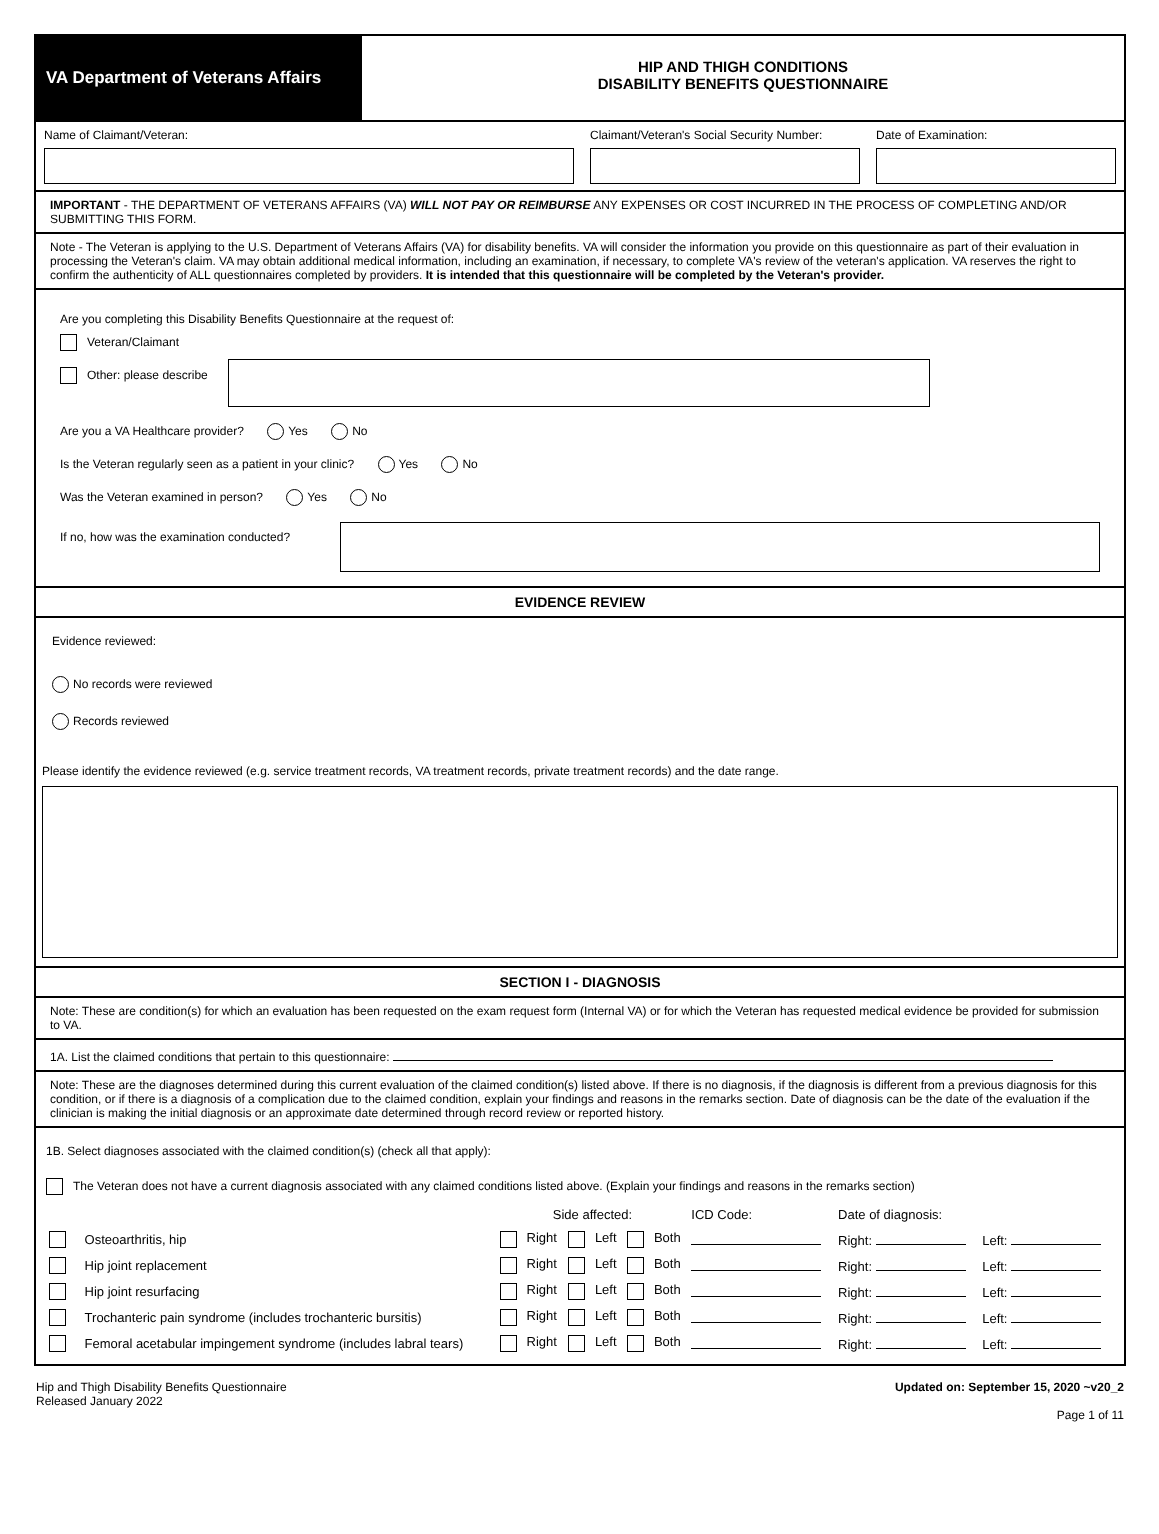VA Department of Veterans Affairs
HIP AND THIGH CONDITIONS
DISABILITY BENEFITS QUESTIONNAIRE
Name of Claimant/Veteran: Claimant/Veteran's Social Security Number:
Date of Examination:
IMPORTANT - THE DEPARTMENT OF VETERANS AFFAIRS (VA) WILL NOT PAY OR REIMBURSE ANY EXPENSES OR COST INCURRED IN THE PROCESS OF COMPLETING AND/OR SUBMITTING THIS FORM.
Note - The Veteran is applying to the U.S. Department of Veterans Affairs (VA) for disability benefits. VA will consider the information you provide on this questionnaire as part of their evaluation in processing the Veteran's claim. VA may obtain additional medical information, including an examination, if necessary, to complete VA's review of the veteran's application. VA reserves the right to confirm the authenticity of ALL questionnaires completed by providers. It is intended that this questionnaire will be completed by the Veteran's provider.
Are you completing this Disability Benefits Questionnaire at the request of:
Veteran/Claimant
Other: please describe
Are you a VA Healthcare provider? Yes No
Is the Veteran regularly seen as a patient in your clinic? Yes No
Was the Veteran examined in person? Yes No
If no, how was the examination conducted?
EVIDENCE REVIEW
Evidence reviewed:
No records were reviewed
Records reviewed
Please identify the evidence reviewed (e.g. service treatment records, VA treatment records, private treatment records) and the date range.
SECTION I - DIAGNOSIS
Note: These are condition(s) for which an evaluation has been requested on the exam request form (Internal VA) or for which the Veteran has requested medical evidence be provided for submission to VA.
1A. List the claimed conditions that pertain to this questionnaire:
Note: These are the diagnoses determined during this current evaluation of the claimed condition(s) listed above. If there is no diagnosis, if the diagnosis is different from a previous diagnosis for this condition, or if there is a diagnosis of a complication due to the claimed condition, explain your findings and reasons in the remarks section. Date of diagnosis can be the date of the evaluation if the clinician is making the initial diagnosis or an approximate date determined through record review or reported history.
1B. Select diagnoses associated with the claimed condition(s) (check all that apply):
The Veteran does not have a current diagnosis associated with any claimed conditions listed above. (Explain your findings and reasons in the remarks section)
| | | Side affected: | | | ICD Code: | Date of diagnosis: | |
| | Osteoarthritis, hip | Right | Left | Both | | Right: | Left: |
| | Hip joint replacement | Right | Left | Both | | Right: | Left: |
| | Hip joint resurfacing | Right | Left | Both | | Right: | Left: |
| | Trochanteric pain syndrome (includes trochanteric bursitis) | Right | Left | Both | | Right: | Left: |
| | Femoral acetabular impingement syndrome (includes labral tears) | Right | Left | Both | | Right: | Left: |
Hip and Thigh Disability Benefits Questionnaire
Released January 2022
Updated on: September 15, 2020 ~v20_2
Page 1 of 11